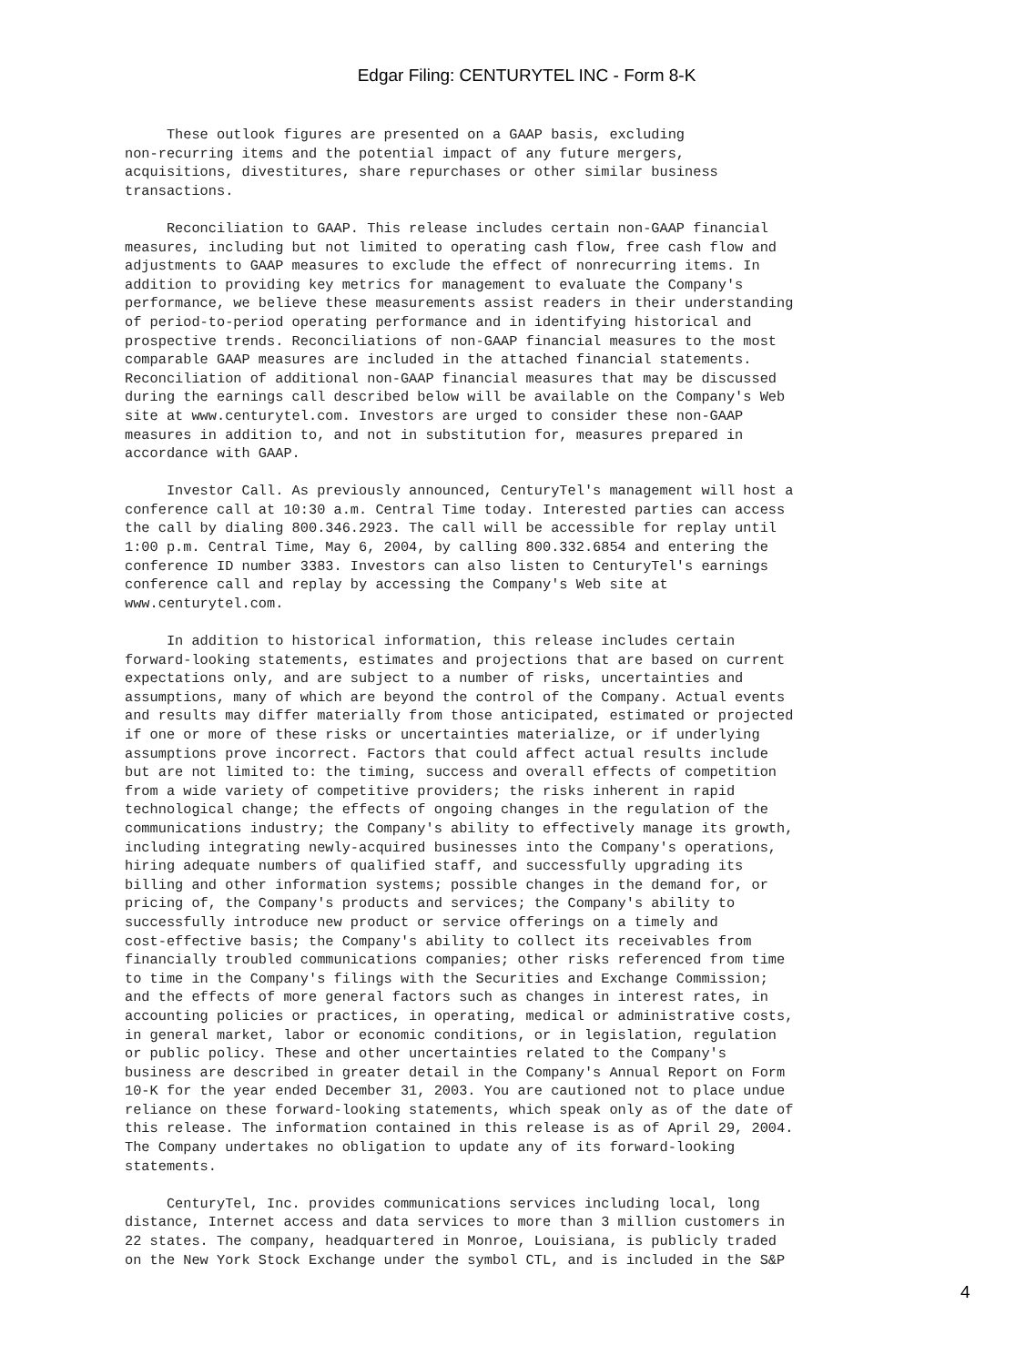Edgar Filing: CENTURYTEL INC - Form 8-K
     These outlook figures are presented on a GAAP basis, excluding
non-recurring items and the potential impact of any future mergers,
acquisitions, divestitures, share repurchases or other similar business
transactions.

     Reconciliation to GAAP. This release includes certain non-GAAP financial
measures, including but not limited to operating cash flow, free cash flow and
adjustments to GAAP measures to exclude the effect of nonrecurring items. In
addition to providing key metrics for management to evaluate the Company's
performance, we believe these measurements assist readers in their understanding
of period-to-period operating performance and in identifying historical and
prospective trends. Reconciliations of non-GAAP financial measures to the most
comparable GAAP measures are included in the attached financial statements.
Reconciliation of additional non-GAAP financial measures that may be discussed
during the earnings call described below will be available on the Company's Web
site at www.centurytel.com. Investors are urged to consider these non-GAAP
measures in addition to, and not in substitution for, measures prepared in
accordance with GAAP.

     Investor Call. As previously announced, CenturyTel's management will host a
conference call at 10:30 a.m. Central Time today. Interested parties can access
the call by dialing 800.346.2923. The call will be accessible for replay until
1:00 p.m. Central Time, May 6, 2004, by calling 800.332.6854 and entering the
conference ID number 3383. Investors can also listen to CenturyTel's earnings
conference call and replay by accessing the Company's Web site at
www.centurytel.com.

     In addition to historical information, this release includes certain
forward-looking statements, estimates and projections that are based on current
expectations only, and are subject to a number of risks, uncertainties and
assumptions, many of which are beyond the control of the Company. Actual events
and results may differ materially from those anticipated, estimated or projected
if one or more of these risks or uncertainties materialize, or if underlying
assumptions prove incorrect. Factors that could affect actual results include
but are not limited to: the timing, success and overall effects of competition
from a wide variety of competitive providers; the risks inherent in rapid
technological change; the effects of ongoing changes in the regulation of the
communications industry; the Company's ability to effectively manage its growth,
including integrating newly-acquired businesses into the Company's operations,
hiring adequate numbers of qualified staff, and successfully upgrading its
billing and other information systems; possible changes in the demand for, or
pricing of, the Company's products and services; the Company's ability to
successfully introduce new product or service offerings on a timely and
cost-effective basis; the Company's ability to collect its receivables from
financially troubled communications companies; other risks referenced from time
to time in the Company's filings with the Securities and Exchange Commission;
and the effects of more general factors such as changes in interest rates, in
accounting policies or practices, in operating, medical or administrative costs,
in general market, labor or economic conditions, or in legislation, regulation
or public policy. These and other uncertainties related to the Company's
business are described in greater detail in the Company's Annual Report on Form
10-K for the year ended December 31, 2003. You are cautioned not to place undue
reliance on these forward-looking statements, which speak only as of the date of
this release. The information contained in this release is as of April 29, 2004.
The Company undertakes no obligation to update any of its forward-looking
statements.

     CenturyTel, Inc. provides communications services including local, long
distance, Internet access and data services to more than 3 million customers in
22 states. The company, headquartered in Monroe, Louisiana, is publicly traded
on the New York Stock Exchange under the symbol CTL, and is included in the S&P
4